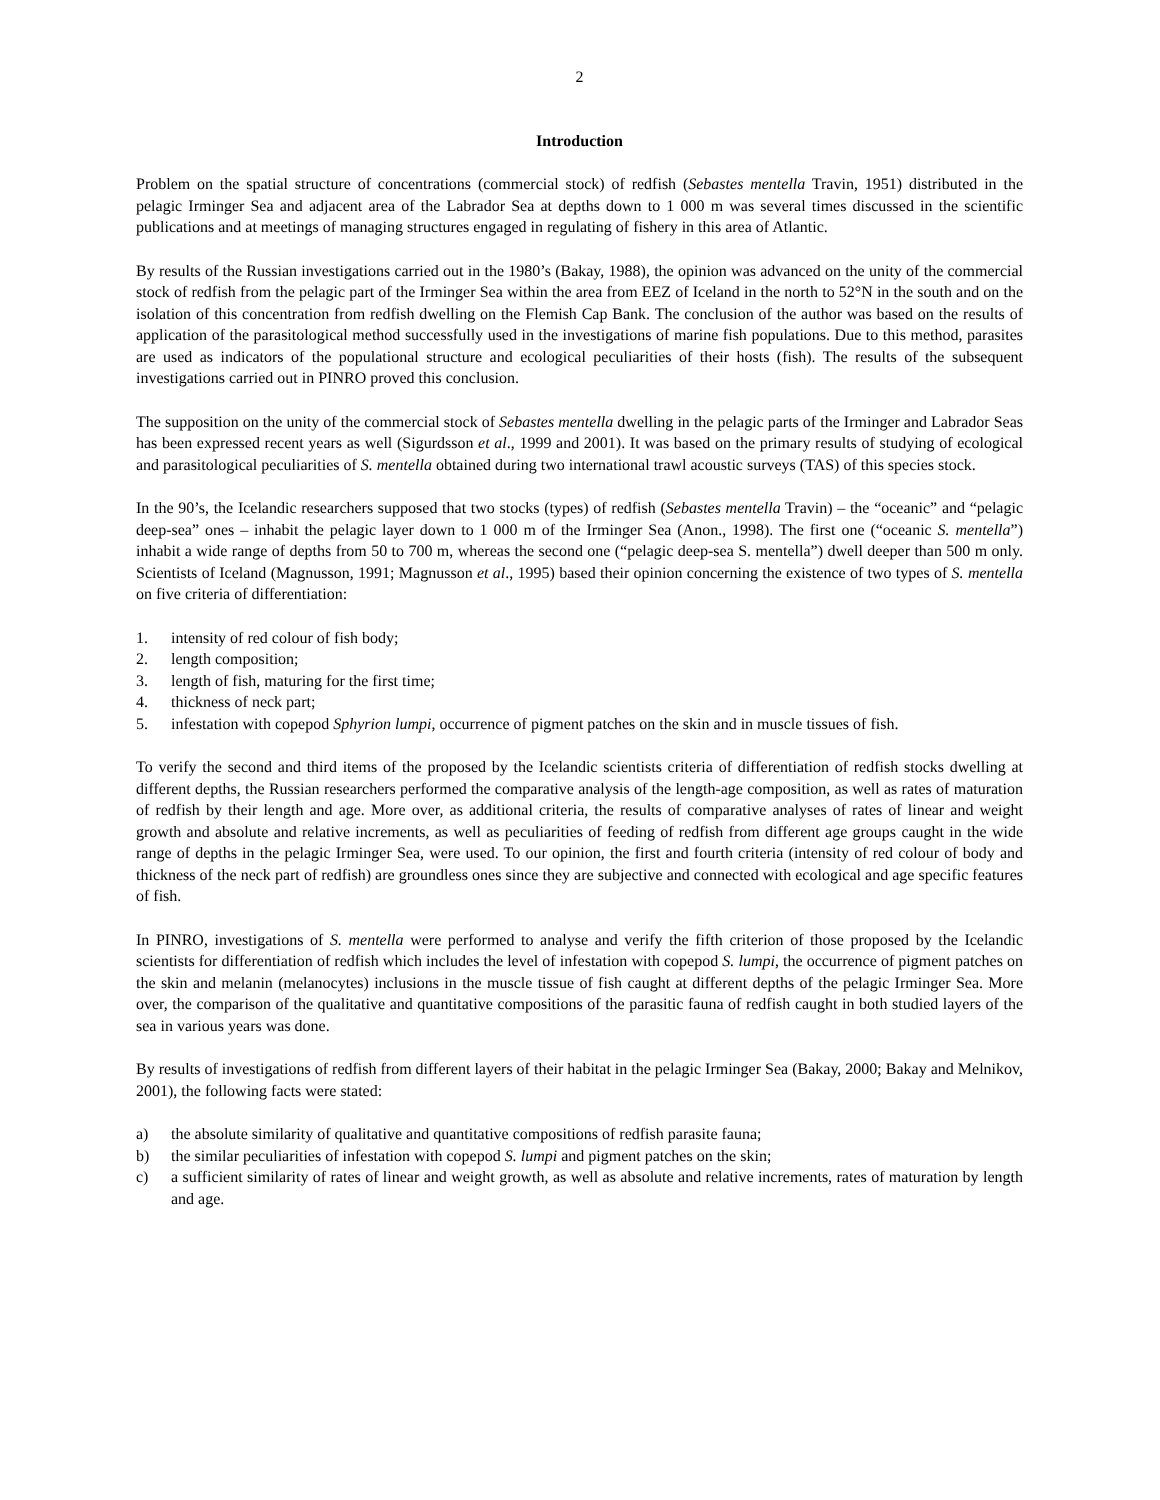2
Introduction
Problem on the spatial structure of concentrations (commercial stock) of redfish (Sebastes mentella Travin, 1951) distributed in the pelagic Irminger Sea and adjacent area of the Labrador Sea at depths down to 1 000 m was several times discussed in the scientific publications and at meetings of managing structures engaged in regulating of fishery in this area of Atlantic.
By results of the Russian investigations carried out in the 1980’s (Bakay, 1988), the opinion was advanced on the unity of the commercial stock of redfish from the pelagic part of the Irminger Sea within the area from EEZ of Iceland in the north to 52°N in the south and on the isolation of this concentration from redfish dwelling on the Flemish Cap Bank. The conclusion of the author was based on the results of application of the parasitological method successfully used in the investigations of marine fish populations. Due to this method, parasites are used as indicators of the populational structure and ecological peculiarities of their hosts (fish). The results of the subsequent investigations carried out in PINRO proved this conclusion.
The supposition on the unity of the commercial stock of Sebastes mentella dwelling in the pelagic parts of the Irminger and Labrador Seas has been expressed recent years as well (Sigurdsson et al., 1999 and 2001). It was based on the primary results of studying of ecological and parasitological peculiarities of S. mentella obtained during two international trawl acoustic surveys (TAS) of this species stock.
In the 90’s, the Icelandic researchers supposed that two stocks (types) of redfish (Sebastes mentella Travin) – the “oceanic” and “pelagic deep-sea” ones – inhabit the pelagic layer down to 1 000 m of the Irminger Sea (Anon., 1998). The first one (“oceanic S. mentella”) inhabit a wide range of depths from 50 to 700 m, whereas the second one (“pelagic deep-sea S. mentella”) dwell deeper than 500 m only. Scientists of Iceland (Magnusson, 1991; Magnusson et al., 1995) based their opinion concerning the existence of two types of S. mentella on five criteria of differentiation:
1. intensity of red colour of fish body;
2. length composition;
3. length of fish, maturing for the first time;
4. thickness of neck part;
5. infestation with copepod Sphyrion lumpi, occurrence of pigment patches on the skin and in muscle tissues of fish.
To verify the second and third items of the proposed by the Icelandic scientists criteria of differentiation of redfish stocks dwelling at different depths, the Russian researchers performed the comparative analysis of the length-age composition, as well as rates of maturation of redfish by their length and age. More over, as additional criteria, the results of comparative analyses of rates of linear and weight growth and absolute and relative increments, as well as peculiarities of feeding of redfish from different age groups caught in the wide range of depths in the pelagic Irminger Sea, were used. To our opinion, the first and fourth criteria (intensity of red colour of body and thickness of the neck part of redfish) are groundless ones since they are subjective and connected with ecological and age specific features of fish.
In PINRO, investigations of S. mentella were performed to analyse and verify the fifth criterion of those proposed by the Icelandic scientists for differentiation of redfish which includes the level of infestation with copepod S. lumpi, the occurrence of pigment patches on the skin and melanin (melanocytes) inclusions in the muscle tissue of fish caught at different depths of the pelagic Irminger Sea. More over, the comparison of the qualitative and quantitative compositions of the parasitic fauna of redfish caught in both studied layers of the sea in various years was done.
By results of investigations of redfish from different layers of their habitat in the pelagic Irminger Sea (Bakay, 2000; Bakay and Melnikov, 2001), the following facts were stated:
a) the absolute similarity of qualitative and quantitative compositions of redfish parasite fauna;
b) the similar peculiarities of infestation with copepod S. lumpi and pigment patches on the skin;
c) a sufficient similarity of rates of linear and weight growth, as well as absolute and relative increments, rates of maturation by length and age.